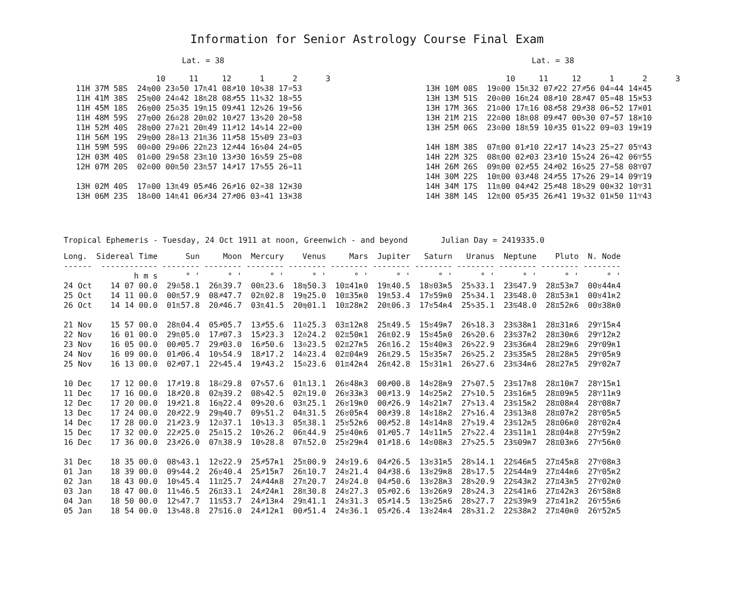Information for Senior Astrology Course Final Exam
Lat. = 38
                 10     11     12      1      2      3
11H 37M 58S  24♍00 23♎50 17♏41 08♐10 10♑38 17♒53
11H 41M 38S  25♍00 24♎42 18♏28 08♐55 11♑32 18♒55
11H 45M 18S  26♍00 25♎35 19♏15 09♐41 12♑26 19♒56
11H 48M 59S  27♍00 26♎28 20♏02 10♐27 13♑20 20♒58
11H 52M 40S  28♍00 27♎21 20♏49 11♐12 14♑14 22♒00
11H 56M 19S  29♍00 28♎13 21♏36 11♐58 15♑09 23♒03
11H 59M 59S  00♎00 29♎06 22♏23 12♐44 16♑04 24♒05
12H 03M 40S  01♎00 29♎58 23♏10 13♐30 16♑59 25♒08
12H 07M 20S  02♎00 00♏50 23♏57 14♐17 17♑55 26♒11

13H 02M 40S  17♎00 13♏49 05♐46 26♐16 02♒38 12♓30
13H 06M 23S  18♎00 14♏41 06♐34 27♐06 03♒41 13♓38
Lat. = 38
                 10     11     12      1      2      3
13H 10M 08S  19♎00 15♏32 07♐22 27♐56 04♒44 14♓45
13H 13M 51S  20♎00 16♏24 08♐10 28♐47 05♒48 15♓53
13H 17M 36S  21♎00 17♏16 08♐58 29♐38 06♒52 17♓01
13H 21M 21S  22♎00 18♏08 09♐47 00♑30 07♒57 18♓10
13H 25M 06S  23♎00 18♏59 10♐35 01♑22 09♒03 19♓19

14H 18M 38S  07♏00 01♐10 22♐17 14♑23 25♒27 05♈43
14H 22M 32S  08♏00 02♐03 23♐10 15♑24 26♒42 06♈55
14H 26M 26S  09♏00 02♐55 24♐02 16♑25 27♒58 08♈07
14H 30M 22S  10♏00 03♐48 24♐55 17♑26 29♒14 09♈19
14H 34M 17S  11♏00 04♐42 25♐48 18♑29 00♓32 10♈31
14H 38M 14S  12♏00 05♐35 26♐41 19♑32 01♓50 11♈43
Tropical Ephemeris - Tuesday, 24 Oct 1911 at noon, Greenwich - and beyond Julian Day = 2419335.0
| Long. | Sidereal Time | Sun | Moon | Mercury | Venus | Mars | Jupiter | Saturn | Uranus | Neptune | Pluto | N. Node |
| --- | --- | --- | --- | --- | --- | --- | --- | --- | --- | --- | --- | --- |
| ------ | ------------ | -------- | -------- | -------- | -------- | -------- | -------- | -------- | -------- | -------- | -------- | -------- |
| | h m s | ° ' | ° ' | ° ' | ° ' | ° ' | ° ' | ° ' | ° ' | ° ' | ° ' | ° ' |
| 24 Oct | 14 07 00.0 | 29♎58.1 | 26♏39.7 | 00♏23.6 | 18♍50.3 | 10♊41ʀ0 | 19♏40.5 | 18♉03ʀ5 | 25♑33.1 | 23♋47.9 | 28♊53ʀ7 | 00♉44ʀ4 |
| 25 Oct | 14 11 00.0 | 00♏57.9 | 08♐47.7 | 02♏02.8 | 19♍25.0 | 10♊35ʀ0 | 19♏53.4 | 17♉59ʀ0 | 25♑34.1 | 23♋48.0 | 28♊53ʀ1 | 00♉41ʀ2 |
| 26 Oct | 14 14 00.0 | 01♏57.8 | 20♐46.7 | 03♏41.5 | 20♍01.1 | 10♊28ʀ2 | 20♏06.3 | 17♉54ʀ4 | 25♑35.1 | 23♋48.0 | 28♊52ʀ6 | 00♉38ʀ0 |
| 21 Nov | 15 57 00.0 | 28♏04.4 | 05♐05.7 | 13♐55.6 | 11♎25.3 | 03♊12ʀ8 | 25♏49.5 | 15♉49ʀ7 | 26♑18.3 | 23♋38ʀ1 | 28♊31ʀ6 | 29♈15ʀ4 |
| 22 Nov | 16 01 00.0 | 29♏05.0 | 17♐07.3 | 15♐23.3 | 12♎24.2 | 02♊50ʀ1 | 26♏02.9 | 15♉45ʀ0 | 26♑20.6 | 23♋37ʀ2 | 28♊30ʀ6 | 29♈12ʀ2 |
| 23 Nov | 16 05 00.0 | 00♐05.7 | 29♐03.0 | 16♐50.6 | 13♎23.5 | 02♊27ʀ5 | 26♏16.2 | 15♉40ʀ3 | 26♑22.9 | 23♋36ʀ4 | 28♊29ʀ6 | 29♈09ʀ1 |
| 24 Nov | 16 09 00.0 | 01♐06.4 | 10♑54.9 | 18♐17.2 | 14♎23.4 | 02♊04ʀ9 | 26♏29.5 | 15♉35ʀ7 | 26♑25.2 | 23♋35ʀ5 | 28♊28ʀ5 | 29♈05ʀ9 |
| 25 Nov | 16 13 00.0 | 02♐07.1 | 22♑45.4 | 19♐43.2 | 15♎23.6 | 01♊42ʀ4 | 26♏42.8 | 15♉31ʀ1 | 26♑27.6 | 23♋34ʀ6 | 28♊27ʀ5 | 29♈02ʀ7 |
| 10 Dec | 17 12 00.0 | 17♐19.8 | 18♌29.8 | 07♑57.6 | 01♏13.1 | 26♉48ʀ3 | 00♐00.8 | 14♉28ʀ9 | 27♑07.5 | 23♋17ʀ8 | 28♊10ʀ7 | 28♈15ʀ1 |
| 11 Dec | 17 16 00.0 | 18♐20.8 | 02♍39.2 | 08♑42.5 | 02♏19.0 | 26♉33ʀ3 | 00♐13.9 | 14♉25ʀ2 | 27♑10.5 | 23♋16ʀ5 | 28♊09ʀ5 | 28♈11ʀ9 |
| 12 Dec | 17 20 00.0 | 19♐21.8 | 16♍22.4 | 09♑20.6 | 03♏25.1 | 26♉19ʀ0 | 00♐26.9 | 14♉21ʀ7 | 27♑13.4 | 23♋15ʀ2 | 28♊08ʀ4 | 28♈08ʀ7 |
| 13 Dec | 17 24 00.0 | 20♐22.9 | 29♍40.7 | 09♑51.2 | 04♏31.5 | 26♉05ʀ4 | 00♐39.8 | 14♉18ʀ2 | 27♑16.4 | 23♋13ʀ8 | 28♊07ʀ2 | 28♈05ʀ5 |
| 14 Dec | 17 28 00.0 | 21♐23.9 | 12♎37.1 | 10♑13.3 | 05♏38.1 | 25♉52ʀ6 | 00♐52.8 | 14♉14ʀ8 | 27♑19.4 | 23♋12ʀ5 | 28♊06ʀ0 | 28♈02ʀ4 |
| 15 Dec | 17 32 00.0 | 22♐25.0 | 25♎15.2 | 10♑26.2 | 06♏44.9 | 25♉40ʀ6 | 01♐05.7 | 14♉11ʀ5 | 27♑22.4 | 23♋11ʀ1 | 28♊04ʀ8 | 27♈59ʀ2 |
| 16 Dec | 17 36 00.0 | 23♐26.0 | 07♏38.9 | 10♑28.8 | 07♏52.0 | 25♉29ʀ4 | 01♐18.6 | 14♉08ʀ3 | 27♑25.5 | 23♋09ʀ7 | 28♊03ʀ6 | 27♈56ʀ0 |
| 31 Dec | 18 35 00.0 | 08♑43.1 | 12♉22.9 | 25♐57ʀ1 | 25♏00.9 | 24♉19.6 | 04♐26.5 | 13♉31ʀ5 | 28♑14.1 | 22♋46ʀ5 | 27♊45ʀ8 | 27♈08ʀ3 |
| 01 Jan | 18 39 00.0 | 09♑44.2 | 26♉40.4 | 25♐15ʀ7 | 26♏10.7 | 24♉21.4 | 04♐38.6 | 13♉29ʀ8 | 28♑17.5 | 22♋44ʀ9 | 27♊44ʀ6 | 27♈05ʀ2 |
| 02 Jan | 18 43 00.0 | 10♑45.4 | 11♊25.7 | 24♐44ʀ8 | 27♏20.7 | 24♉24.0 | 04♐50.6 | 13♉28ʀ3 | 28♑20.9 | 22♋43ʀ2 | 27♊43ʀ5 | 27♈02ʀ0 |
| 03 Jan | 18 47 00.0 | 11♑46.5 | 26♊33.1 | 24♐24ʀ1 | 28♏30.8 | 24♉27.3 | 05♐02.6 | 13♉26ʀ9 | 28♑24.3 | 22♋41ʀ6 | 27♊42ʀ3 | 26♈58ʀ8 |
| 04 Jan | 18 50 00.0 | 12♑47.7 | 11♋53.7 | 24♐13ʀ4 | 29♏41.1 | 24♉31.3 | 05♐14.5 | 13♉25ʀ6 | 28♑27.7 | 22♋39ʀ9 | 27♊41ʀ2 | 26♈55ʀ6 |
| 05 Jan | 18 54 00.0 | 13♑48.8 | 27♋16.0 | 24♐12ʀ1 | 00♐51.4 | 24♉36.1 | 05♐26.4 | 13♉24ʀ4 | 28♑31.2 | 22♋38ʀ2 | 27♊40ʀ0 | 26♈52ʀ5 |